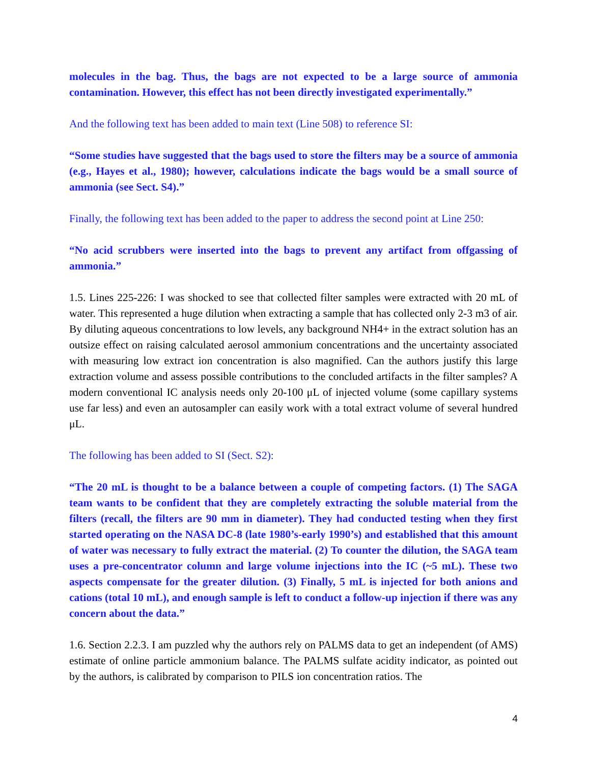molecules in the bag. Thus, the bags are not expected to be a large source of ammonia contamination. However, this effect has not been directly investigated experimentally.”
And the following text has been added to main text (Line 508) to reference SI:
“Some studies have suggested that the bags used to store the filters may be a source of ammonia (e.g., Hayes et al., 1980); however, calculations indicate the bags would be a small source of ammonia (see Sect. S4).”
Finally, the following text has been added to the paper to address the second point at Line 250:
“No acid scrubbers were inserted into the bags to prevent any artifact from offgassing of ammonia.”
1.5. Lines 225-226: I was shocked to see that collected filter samples were extracted with 20 mL of water. This represented a huge dilution when extracting a sample that has collected only 2-3 m3 of air. By diluting aqueous concentrations to low levels, any background NH4+ in the extract solution has an outsize effect on raising calculated aerosol ammonium concentrations and the uncertainty associated with measuring low extract ion concentration is also magnified. Can the authors justify this large extraction volume and assess possible contributions to the concluded artifacts in the filter samples? A modern conventional IC analysis needs only 20-100 μL of injected volume (some capillary systems use far less) and even an autosampler can easily work with a total extract volume of several hundred μL.
The following has been added to SI (Sect. S2):
“The 20 mL is thought to be a balance between a couple of competing factors. (1) The SAGA team wants to be confident that they are completely extracting the soluble material from the filters (recall, the filters are 90 mm in diameter). They had conducted testing when they first started operating on the NASA DC-8 (late 1980’s-early 1990’s) and established that this amount of water was necessary to fully extract the material. (2) To counter the dilution, the SAGA team uses a pre-concentrator column and large volume injections into the IC (~5 mL). These two aspects compensate for the greater dilution. (3) Finally, 5 mL is injected for both anions and cations (total 10 mL), and enough sample is left to conduct a follow-up injection if there was any concern about the data.”
1.6. Section 2.2.3. I am puzzled why the authors rely on PALMS data to get an independent (of AMS) estimate of online particle ammonium balance. The PALMS sulfate acidity indicator, as pointed out by the authors, is calibrated by comparison to PILS ion concentration ratios. The
4